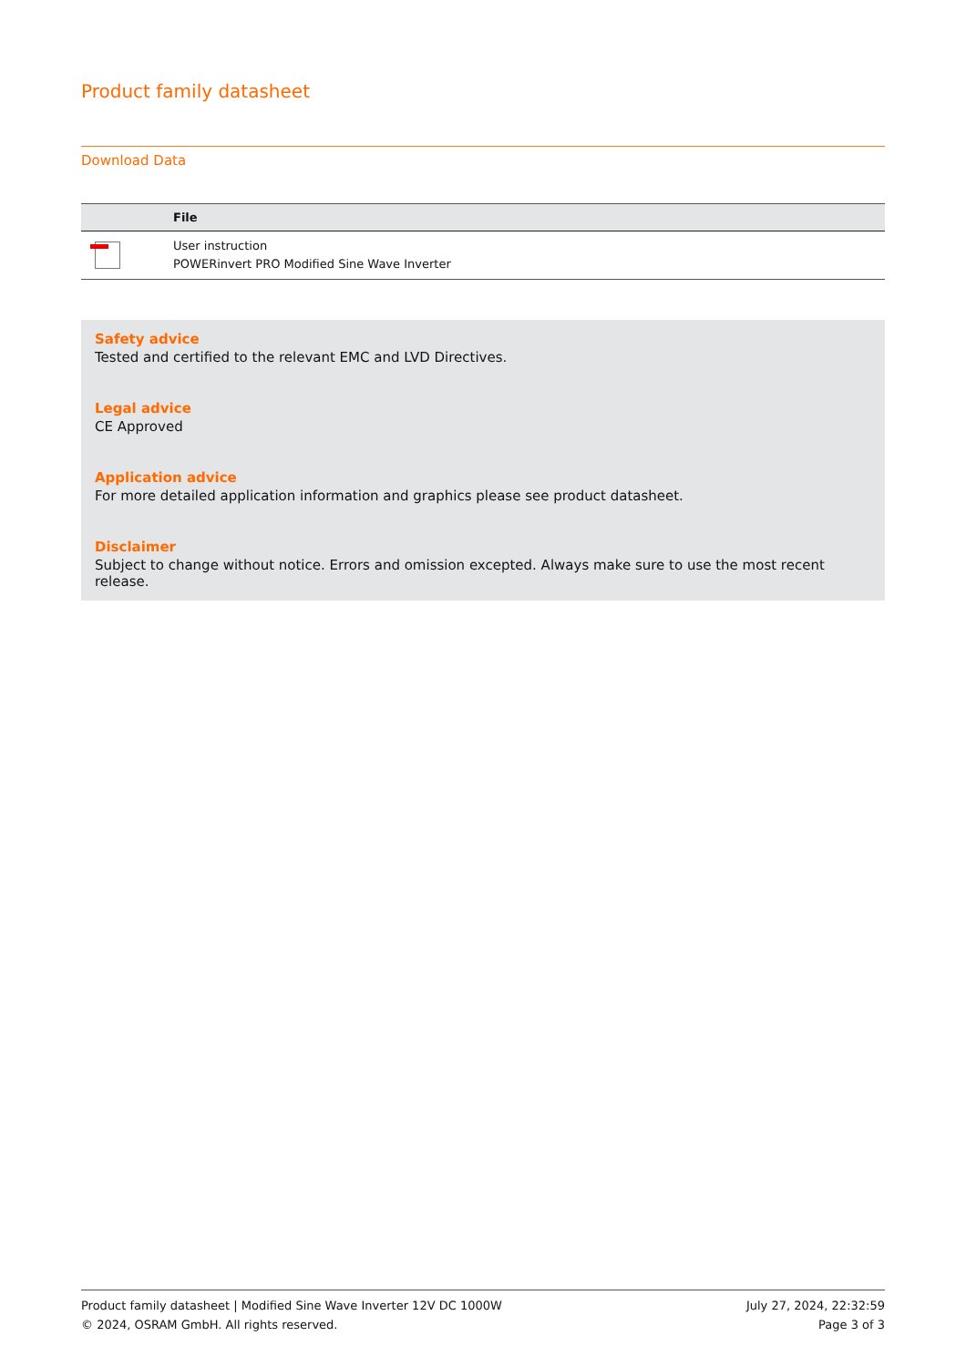Product family datasheet
Download Data
| | File |
| --- | --- |
| | User instruction POWERinvert PRO Modified Sine Wave Inverter |
Safety advice
Tested and certified to the relevant EMC and LVD Directives.
Legal advice
CE Approved
Application advice
For more detailed application information and graphics please see product datasheet.
Disclaimer
Subject to change without notice. Errors and omission excepted. Always make sure to use the most recent release.
Product family datasheet | Modified Sine Wave Inverter 12V DC 1000W
© 2024, OSRAM GmbH. All rights reserved.
July 27, 2024, 22:32:59
Page 3 of 3